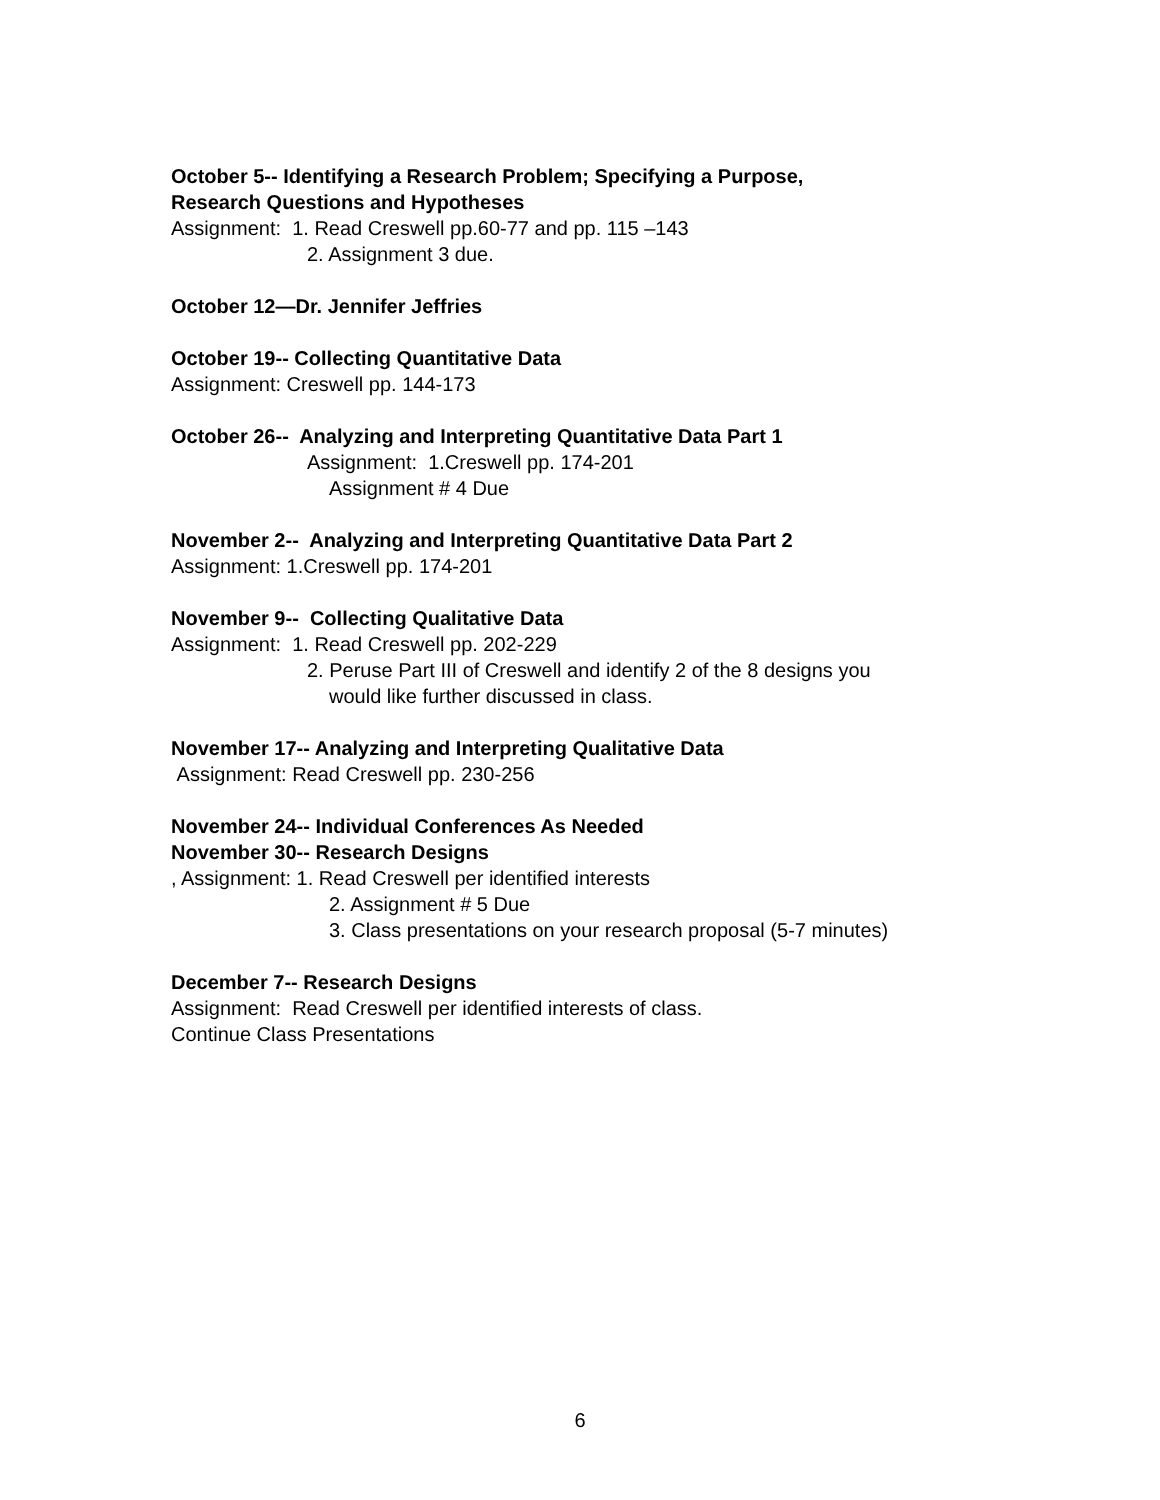October 5-- Identifying a Research Problem; Specifying a Purpose,
Research Questions and Hypotheses
Assignment: 1. Read Creswell pp.60-77 and pp. 115 –143
2. Assignment 3 due.
October 12—Dr. Jennifer Jeffries
October 19-- Collecting Quantitative Data
Assignment: Creswell pp. 144-173
October 26-- Analyzing and Interpreting Quantitative Data Part 1
Assignment: 1.Creswell pp. 174-201
Assignment # 4 Due
November 2-- Analyzing and Interpreting Quantitative Data Part 2
Assignment: 1.Creswell pp. 174-201
November 9-- Collecting Qualitative Data
Assignment: 1. Read Creswell pp. 202-229
2. Peruse Part III of Creswell and identify 2 of the 8 designs you
would like further discussed in class.
November 17-- Analyzing and Interpreting Qualitative Data
Assignment: Read Creswell pp. 230-256
November 24-- Individual Conferences As Needed
November 30-- Research Designs
, Assignment: 1. Read Creswell per identified interests
2. Assignment # 5 Due
3. Class presentations on your research proposal (5-7 minutes)
December 7-- Research Designs
Assignment: Read Creswell per identified interests of class.
Continue Class Presentations
6